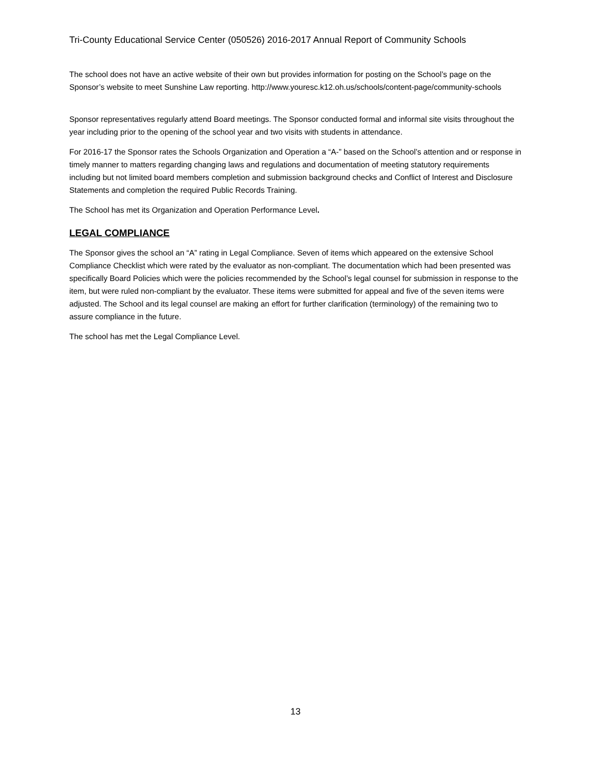Tri-County Educational Service Center (050526) 2016-2017 Annual Report of Community Schools
The school does not have an active website of their own but provides information for posting on the School’s page on the Sponsor’s website to meet Sunshine Law reporting. http://www.youresc.k12.oh.us/schools/content-page/community-schools
Sponsor representatives regularly attend Board meetings. The Sponsor conducted formal and informal site visits throughout the year including prior to the opening of the school year and two visits with students in attendance.
For 2016-17 the Sponsor rates the Schools Organization and Operation a “A-” based on the School’s attention and or response in timely manner to matters regarding changing laws and regulations and documentation of meeting statutory requirements including but not limited board members completion and submission background checks and Conflict of Interest and Disclosure Statements and completion the required Public Records Training.
The School has met its Organization and Operation Performance Level.
LEGAL COMPLIANCE
The Sponsor gives the school an “A” rating in Legal Compliance. Seven of items which appeared on the extensive School Compliance Checklist which were rated by the evaluator as non-compliant. The documentation which had been presented was specifically Board Policies which were the policies recommended by the School’s legal counsel for submission in response to the item, but were ruled non-compliant by the evaluator. These items were submitted for appeal and five of the seven items were adjusted. The School and its legal counsel are making an effort for further clarification (terminology) of the remaining two to assure compliance in the future.
The school has met the Legal Compliance Level.
13